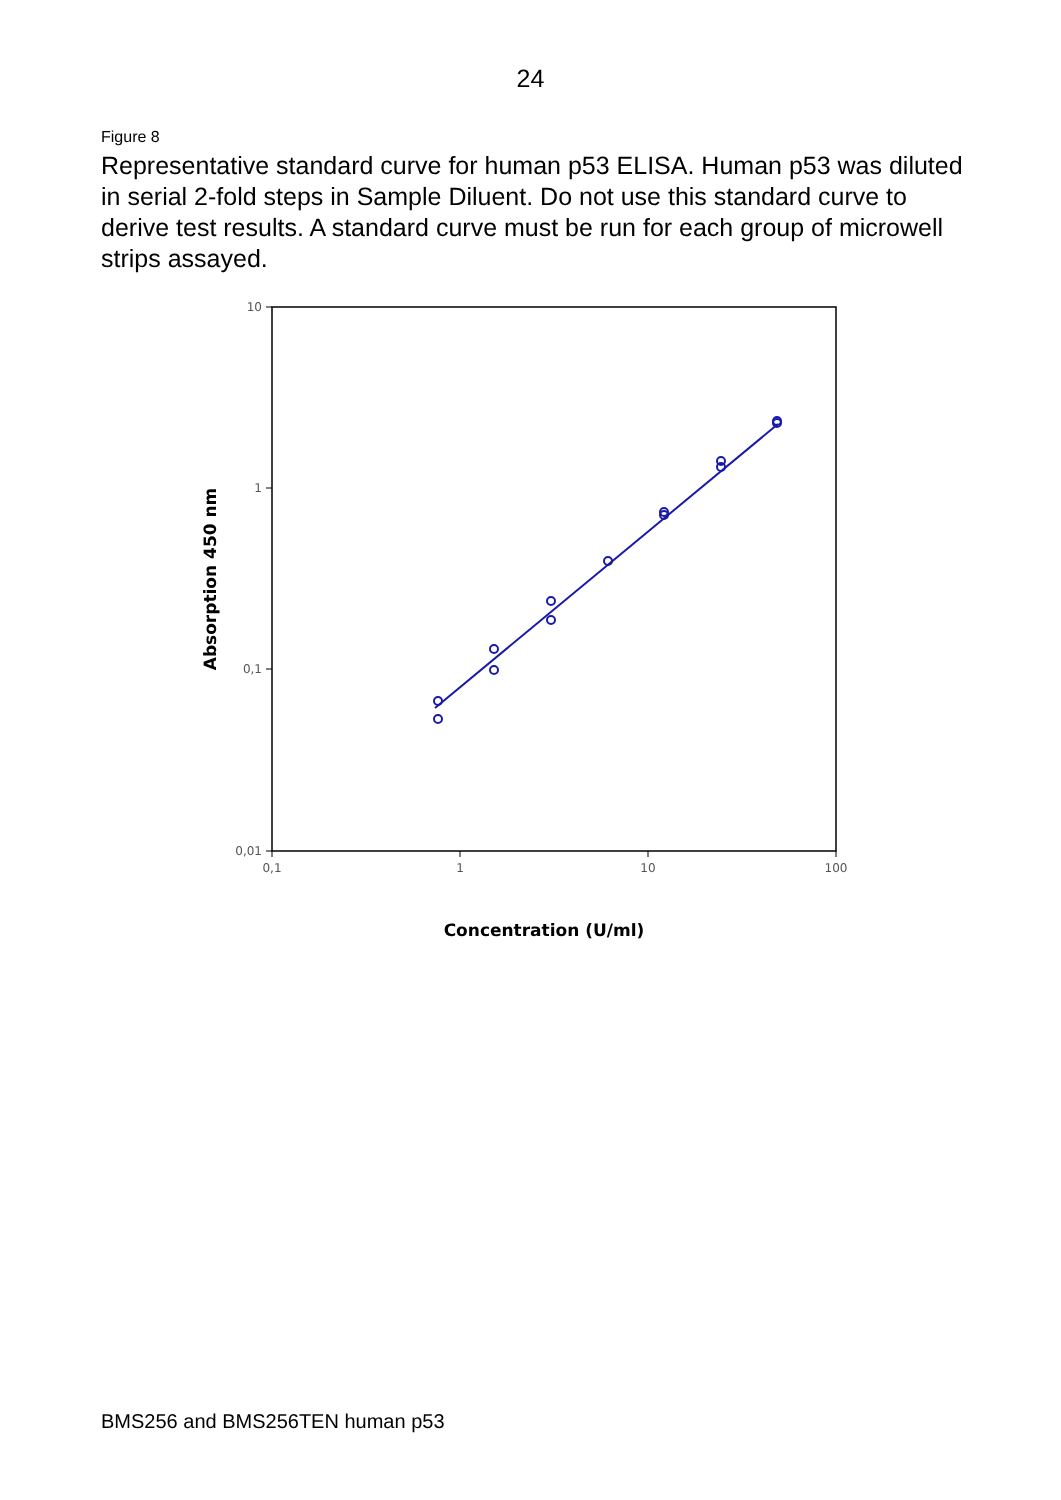24
Figure 8
Representative standard curve for human p53 ELISA. Human p53 was diluted in serial 2-fold steps in Sample Diluent. Do not use this standard curve to derive test results. A standard curve must be run for each group of microwell strips assayed.
10
1
0,1
0,01
0,1
1
10
100
Concentration (U/ml)
Absorption 450 nm
BMS256 and BMS256TEN human p53